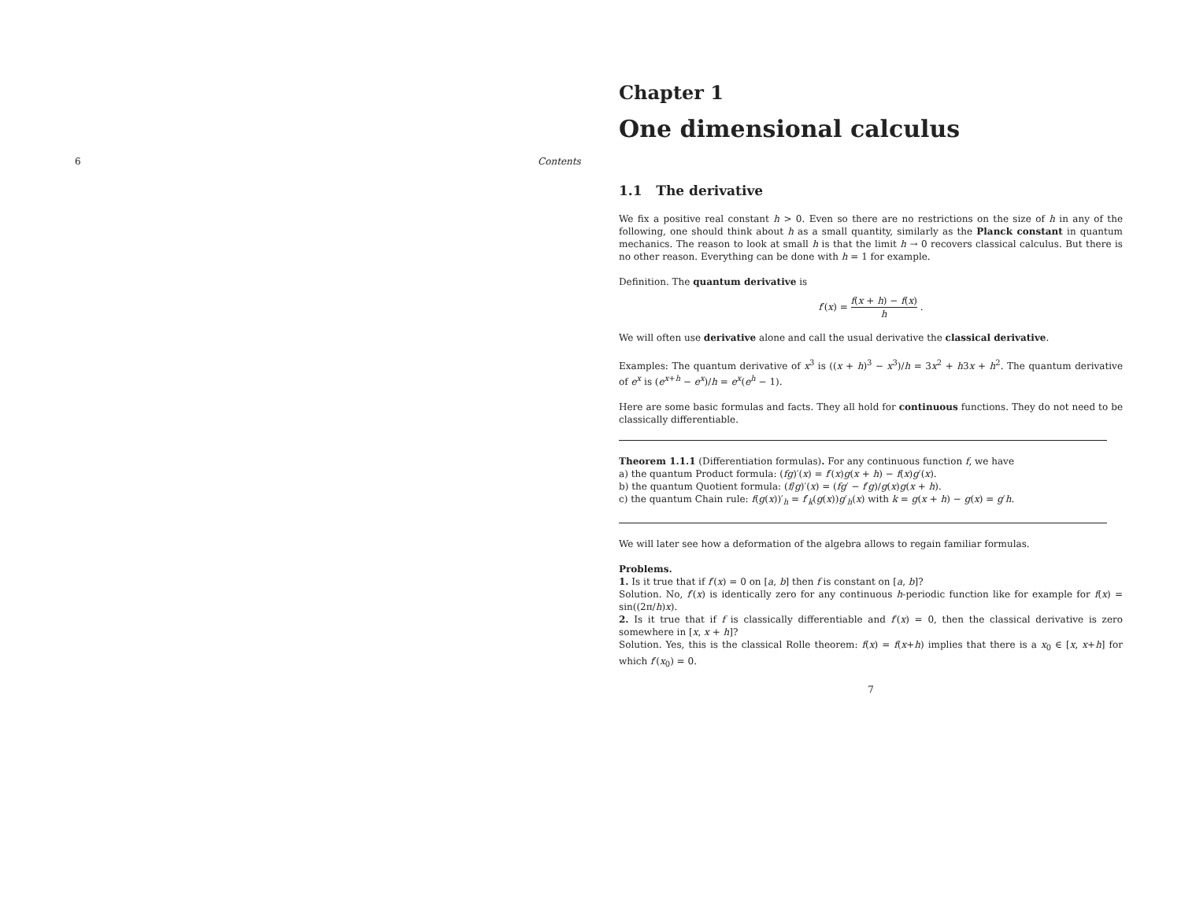6 Contents
Chapter 1
One dimensional calculus
1.1 The derivative
We fix a positive real constant h > 0. Even so there are no restrictions on the size of h in any of the following, one should think about h as a small quantity, similarly as the Planck constant in quantum mechanics. The reason to look at small h is that the limit h → 0 recovers classical calculus. But there is no other reason. Everything can be done with h = 1 for example.
Definition. The quantum derivative is
f′(x) = f(x + h) − f(x) h .
We will often use derivative alone and call the usual derivative the classical derivative.
Examples: The quantum derivative of x<sup>3</sup> is ((x + h)<sup>3</sup> − x<sup>3</sup>)/h = 3x<sup>2</sup> + h3x + h<sup>2</sup>. The quantum derivative of e<sup>x</sup> is (e<sup>x+h</sup> − e<sup>x</sup>)/h = e<sup>x</sup>(e<sup>h</sup> − 1).
Here are some basic formulas and facts. They all hold for continuous functions. They do not need to be classically differentiable.
Theorem 1.1.1 (Differentiation formulas). For any continuous function f, we have
a) the quantum Product formula: (fg)′(x) = f′(x)g(x + h) − f(x)g′(x).
b) the quantum Quotient formula: (f/g)′(x) = (fg′ − f′g)/g(x)g(x + h).
c) the quantum Chain rule: f(g(x))′<sub>h</sub> = f′<sub>k</sub>(g(x))g′<sub>h</sub>(x) with k = g(x + h) − g(x) = g′h.
We will later see how a deformation of the algebra allows to regain familiar formulas.
Problems.
1. Is it true that if f′(x) = 0 on [a, b] then f is constant on [a, b]?
Solution. No, f′(x) is identically zero for any continuous h-periodic function like for example for f(x) = sin((2π/h)x).
2. Is it true that if f is classically differentiable and f′(x) = 0, then the classical derivative is zero somewhere in [x, x + h]?
Solution. Yes, this is the classical Rolle theorem: f(x) = f(x+h) implies that there is a x<sub>0</sub> ∈ [x, x+h] for which f′(x<sub>0</sub>) = 0.
7